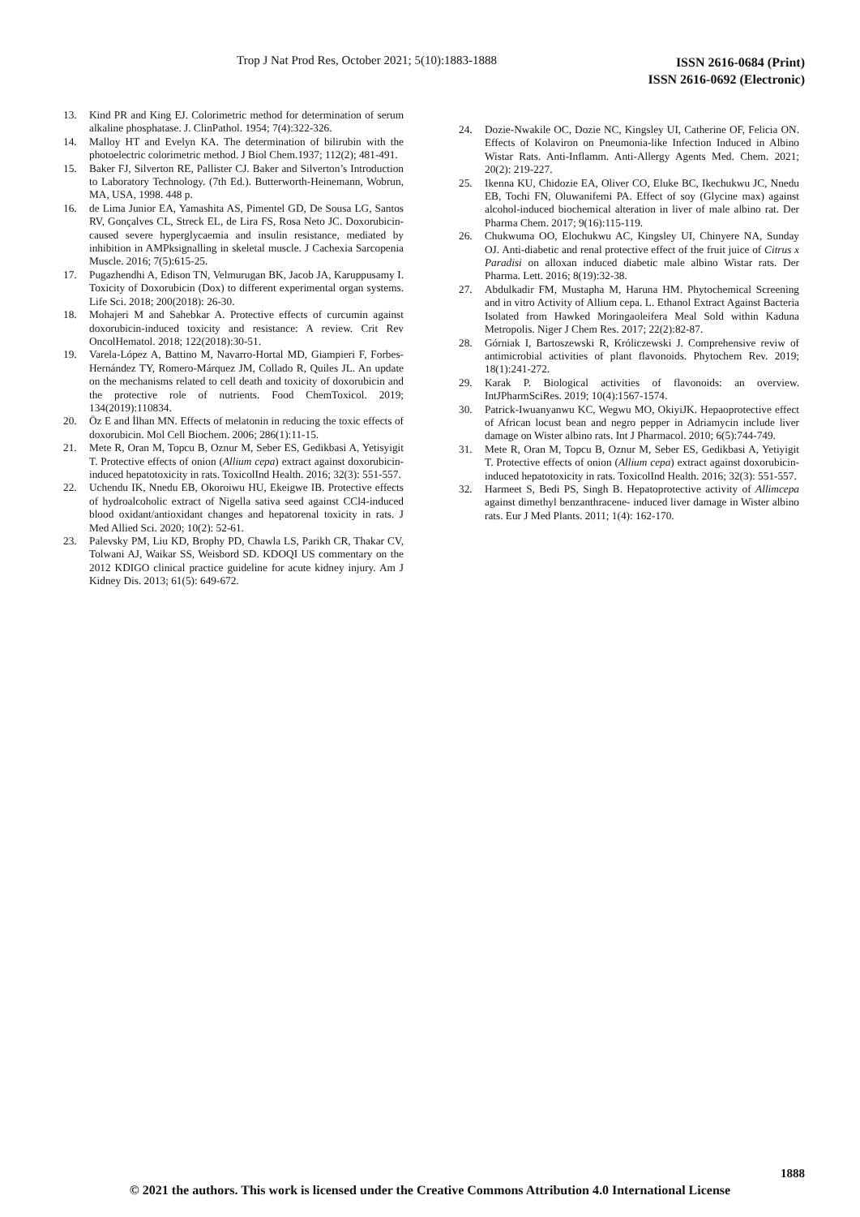Trop J Nat Prod Res, October 2021; 5(10):1883-1888
ISSN 2616-0684 (Print)
ISSN 2616-0692 (Electronic)
13. Kind PR and King EJ. Colorimetric method for determination of serum alkaline phosphatase. J. ClinPathol. 1954; 7(4):322-326.
14. Malloy HT and Evelyn KA. The determination of bilirubin with the photoelectric colorimetric method. J Biol Chem.1937; 112(2); 481-491.
15. Baker FJ, Silverton RE, Pallister CJ. Baker and Silverton’s Introduction to Laboratory Technology. (7th Ed.). Butterworth-Heinemann, Wobrun, MA, USA, 1998. 448 p.
16. de Lima Junior EA, Yamashita AS, Pimentel GD, De Sousa LG, Santos RV, Gonçalves CL, Streck EL, de Lira FS, Rosa Neto JC. Doxorubicin-caused severe hyperglycaemia and insulin resistance, mediated by inhibition in AMPksignalling in skeletal muscle. J Cachexia Sarcopenia Muscle. 2016; 7(5):615-25.
17. Pugazhendhi A, Edison TN, Velmurugan BK, Jacob JA, Karuppusamy I. Toxicity of Doxorubicin (Dox) to different experimental organ systems. Life Sci. 2018; 200(2018): 26-30.
18. Mohajeri M and Sahebkar A. Protective effects of curcumin against doxorubicin-induced toxicity and resistance: A review. Crit Rev OncolHematol. 2018; 122(2018):30-51.
19. Varela-López A, Battino M, Navarro-Hortal MD, Giampieri F, Forbes-Hernández TY, Romero-Márquez JM, Collado R, Quiles JL. An update on the mechanisms related to cell death and toxicity of doxorubicin and the protective role of nutrients. Food ChemToxicol. 2019; 134(2019):110834.
20. Öz E and İlhan MN. Effects of melatonin in reducing the toxic effects of doxorubicin. Mol Cell Biochem. 2006; 286(1):11-15.
21. Mete R, Oran M, Topcu B, Oznur M, Seber ES, Gedikbasi A, Yetisyigit T. Protective effects of onion (Allium cepa) extract against doxorubicin-induced hepatotoxicity in rats. ToxicolInd Health. 2016; 32(3): 551-557.
22. Uchendu IK, Nnedu EB, Okoroiwu HU, Ekeigwe IB. Protective effects of hydroalcoholic extract of Nigella sativa seed against CCl4-induced blood oxidant/antioxidant changes and hepatorenal toxicity in rats. J Med Allied Sci. 2020; 10(2): 52-61.
23. Palevsky PM, Liu KD, Brophy PD, Chawla LS, Parikh CR, Thakar CV, Tolwani AJ, Waikar SS, Weisbord SD. KDOQI US commentary on the 2012 KDIGO clinical practice guideline for acute kidney injury. Am J Kidney Dis. 2013; 61(5): 649-672.
24. Dozie-Nwakile OC, Dozie NC, Kingsley UI, Catherine OF, Felicia ON. Effects of Kolaviron on Pneumonia-like Infection Induced in Albino Wistar Rats. Anti-Inflamm. Anti-Allergy Agents Med. Chem. 2021; 20(2): 219-227.
25. Ikenna KU, Chidozie EA, Oliver CO, Eluke BC, Ikechukwu JC, Nnedu EB, Tochi FN, Oluwanifemi PA. Effect of soy (Glycine max) against alcohol-induced biochemical alteration in liver of male albino rat. Der Pharma Chem. 2017; 9(16):115-119.
26. Chukwuma OO, Elochukwu AC, Kingsley UI, Chinyere NA, Sunday OJ. Anti-diabetic and renal protective effect of the fruit juice of Citrus x Paradisi on alloxan induced diabetic male albino Wistar rats. Der Pharma. Lett. 2016; 8(19):32-38.
27. Abdulkadir FM, Mustapha M, Haruna HM. Phytochemical Screening and in vitro Activity of Allium cepa. L. Ethanol Extract Against Bacteria Isolated from Hawked Moringaoleifera Meal Sold within Kaduna Metropolis. Niger J Chem Res. 2017; 22(2):82-87.
28. Górniak I, Bartoszewski R, Króliczewski J. Comprehensive reviw of antimicrobial activities of plant flavonoids. Phytochem Rev. 2019; 18(1):241-272.
29. Karak P. Biological activities of flavonoids: an overview. IntJPharmSciRes. 2019; 10(4):1567-1574.
30. Patrick-Iwuanyanwu KC, Wegwu MO, OkiyiJK. Hepaoprotective effect of African locust bean and negro pepper in Adriamycin include liver damage on Wister albino rats. Int J Pharmacol. 2010; 6(5):744-749.
31. Mete R, Oran M, Topcu B, Oznur M, Seber ES, Gedikbasi A, Yetiyigit T. Protective effects of onion (Allium cepa) extract against doxorubicin-induced hepatotoxicity in rats. ToxicolInd Health. 2016; 32(3): 551-557.
32. Harmeet S, Bedi PS, Singh B. Hepatoprotective activity of Allimcepa against dimethyl benzanthracene- induced liver damage in Wister albino rats. Eur J Med Plants. 2011; 1(4): 162-170.
1888
© 2021 the authors. This work is licensed under the Creative Commons Attribution 4.0 International License